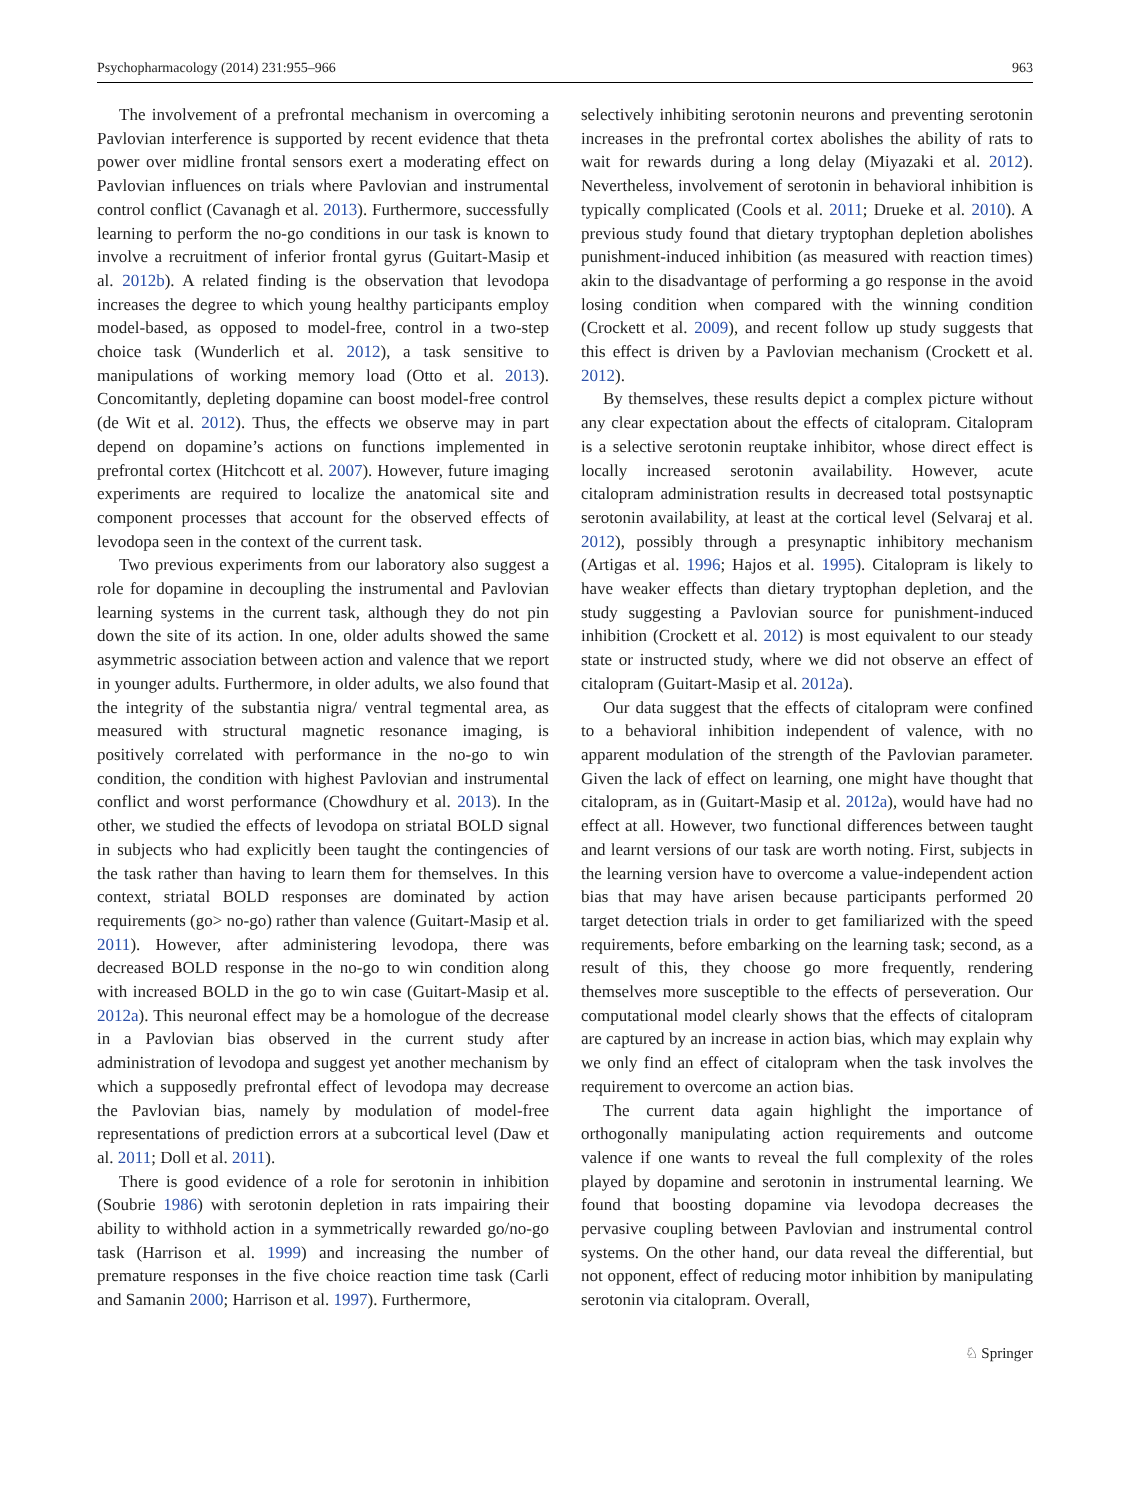Psychopharmacology (2014) 231:955–966 963
The involvement of a prefrontal mechanism in overcoming a Pavlovian interference is supported by recent evidence that theta power over midline frontal sensors exert a moderating effect on Pavlovian influences on trials where Pavlovian and instrumental control conflict (Cavanagh et al. 2013). Furthermore, successfully learning to perform the no-go conditions in our task is known to involve a recruitment of inferior frontal gyrus (Guitart-Masip et al. 2012b). A related finding is the observation that levodopa increases the degree to which young healthy participants employ model-based, as opposed to model-free, control in a two-step choice task (Wunderlich et al. 2012), a task sensitive to manipulations of working memory load (Otto et al. 2013). Concomitantly, depleting dopamine can boost model-free control (de Wit et al. 2012). Thus, the effects we observe may in part depend on dopamine’s actions on functions implemented in prefrontal cortex (Hitchcott et al. 2007). However, future imaging experiments are required to localize the anatomical site and component processes that account for the observed effects of levodopa seen in the context of the current task.
Two previous experiments from our laboratory also suggest a role for dopamine in decoupling the instrumental and Pavlovian learning systems in the current task, although they do not pin down the site of its action. In one, older adults showed the same asymmetric association between action and valence that we report in younger adults. Furthermore, in older adults, we also found that the integrity of the substantia nigra/ ventral tegmental area, as measured with structural magnetic resonance imaging, is positively correlated with performance in the no-go to win condition, the condition with highest Pavlovian and instrumental conflict and worst performance (Chowdhury et al. 2013). In the other, we studied the effects of levodopa on striatal BOLD signal in subjects who had explicitly been taught the contingencies of the task rather than having to learn them for themselves. In this context, striatal BOLD responses are dominated by action requirements (go> no-go) rather than valence (Guitart-Masip et al. 2011). However, after administering levodopa, there was decreased BOLD response in the no-go to win condition along with increased BOLD in the go to win case (Guitart-Masip et al. 2012a). This neuronal effect may be a homologue of the decrease in a Pavlovian bias observed in the current study after administration of levodopa and suggest yet another mechanism by which a supposedly prefrontal effect of levodopa may decrease the Pavlovian bias, namely by modulation of model-free representations of prediction errors at a subcortical level (Daw et al. 2011; Doll et al. 2011).
There is good evidence of a role for serotonin in inhibition (Soubrie 1986) with serotonin depletion in rats impairing their ability to withhold action in a symmetrically rewarded go/no-go task (Harrison et al. 1999) and increasing the number of premature responses in the five choice reaction time task (Carli and Samanin 2000; Harrison et al. 1997). Furthermore,
selectively inhibiting serotonin neurons and preventing serotonin increases in the prefrontal cortex abolishes the ability of rats to wait for rewards during a long delay (Miyazaki et al. 2012). Nevertheless, involvement of serotonin in behavioral inhibition is typically complicated (Cools et al. 2011; Drueke et al. 2010). A previous study found that dietary tryptophan depletion abolishes punishment-induced inhibition (as measured with reaction times) akin to the disadvantage of performing a go response in the avoid losing condition when compared with the winning condition (Crockett et al. 2009), and recent follow up study suggests that this effect is driven by a Pavlovian mechanism (Crockett et al. 2012).
By themselves, these results depict a complex picture without any clear expectation about the effects of citalopram. Citalopram is a selective serotonin reuptake inhibitor, whose direct effect is locally increased serotonin availability. However, acute citalopram administration results in decreased total postsynaptic serotonin availability, at least at the cortical level (Selvaraj et al. 2012), possibly through a presynaptic inhibitory mechanism (Artigas et al. 1996; Hajos et al. 1995). Citalopram is likely to have weaker effects than dietary tryptophan depletion, and the study suggesting a Pavlovian source for punishment-induced inhibition (Crockett et al. 2012) is most equivalent to our steady state or instructed study, where we did not observe an effect of citalopram (Guitart-Masip et al. 2012a).
Our data suggest that the effects of citalopram were confined to a behavioral inhibition independent of valence, with no apparent modulation of the strength of the Pavlovian parameter. Given the lack of effect on learning, one might have thought that citalopram, as in (Guitart-Masip et al. 2012a), would have had no effect at all. However, two functional differences between taught and learnt versions of our task are worth noting. First, subjects in the learning version have to overcome a value-independent action bias that may have arisen because participants performed 20 target detection trials in order to get familiarized with the speed requirements, before embarking on the learning task; second, as a result of this, they choose go more frequently, rendering themselves more susceptible to the effects of perseveration. Our computational model clearly shows that the effects of citalopram are captured by an increase in action bias, which may explain why we only find an effect of citalopram when the task involves the requirement to overcome an action bias.
The current data again highlight the importance of orthogonally manipulating action requirements and outcome valence if one wants to reveal the full complexity of the roles played by dopamine and serotonin in instrumental learning. We found that boosting dopamine via levodopa decreases the pervasive coupling between Pavlovian and instrumental control systems. On the other hand, our data reveal the differential, but not opponent, effect of reducing motor inhibition by manipulating serotonin via citalopram. Overall,
♘ Springer